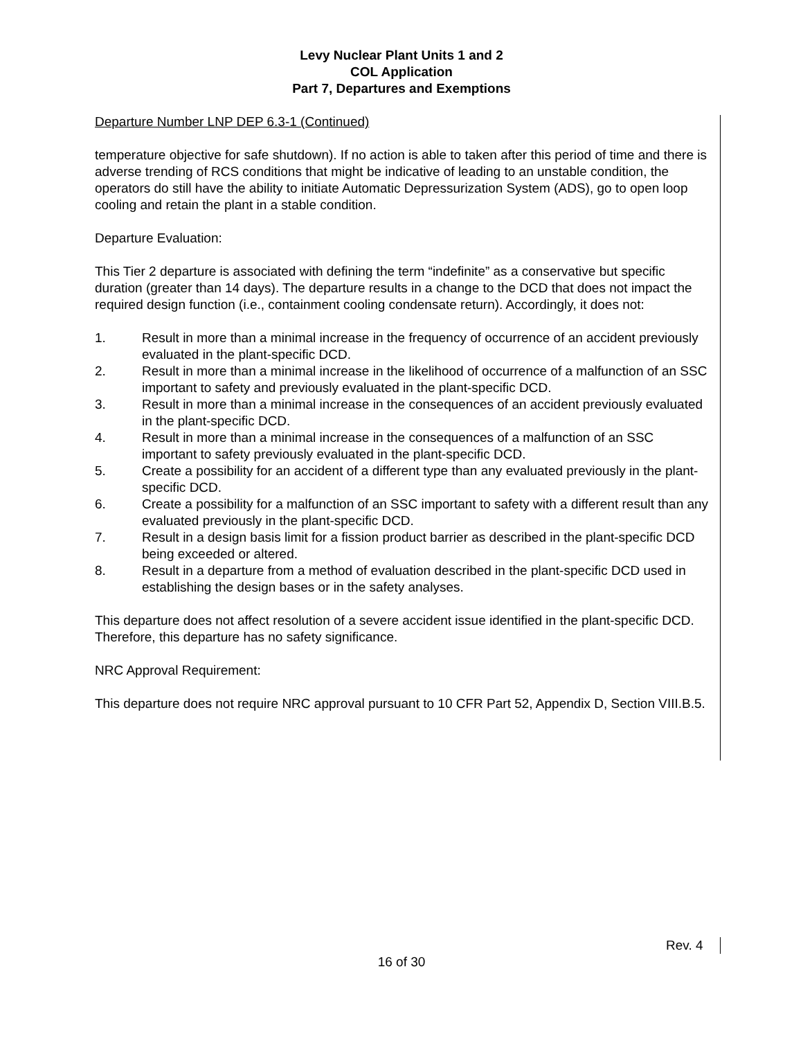Levy Nuclear Plant Units 1 and 2
COL Application
Part 7, Departures and Exemptions
Departure Number LNP DEP 6.3-1 (Continued)
temperature objective for safe shutdown). If no action is able to taken after this period of time and there is adverse trending of RCS conditions that might be indicative of leading to an unstable condition, the operators do still have the ability to initiate Automatic Depressurization System (ADS), go to open loop cooling and retain the plant in a stable condition.
Departure Evaluation:
This Tier 2 departure is associated with defining the term “indefinite” as a conservative but specific duration (greater than 14 days). The departure results in a change to the DCD that does not impact the required design function (i.e., containment cooling condensate return). Accordingly, it does not:
1. Result in more than a minimal increase in the frequency of occurrence of an accident previously evaluated in the plant-specific DCD.
2. Result in more than a minimal increase in the likelihood of occurrence of a malfunction of an SSC important to safety and previously evaluated in the plant-specific DCD.
3. Result in more than a minimal increase in the consequences of an accident previously evaluated in the plant-specific DCD.
4. Result in more than a minimal increase in the consequences of a malfunction of an SSC important to safety previously evaluated in the plant-specific DCD.
5. Create a possibility for an accident of a different type than any evaluated previously in the plant-specific DCD.
6. Create a possibility for a malfunction of an SSC important to safety with a different result than any evaluated previously in the plant-specific DCD.
7. Result in a design basis limit for a fission product barrier as described in the plant-specific DCD being exceeded or altered.
8. Result in a departure from a method of evaluation described in the plant-specific DCD used in establishing the design bases or in the safety analyses.
This departure does not affect resolution of a severe accident issue identified in the plant-specific DCD. Therefore, this departure has no safety significance.
NRC Approval Requirement:
This departure does not require NRC approval pursuant to 10 CFR Part 52, Appendix D, Section VIII.B.5.
Rev. 4
16 of 30